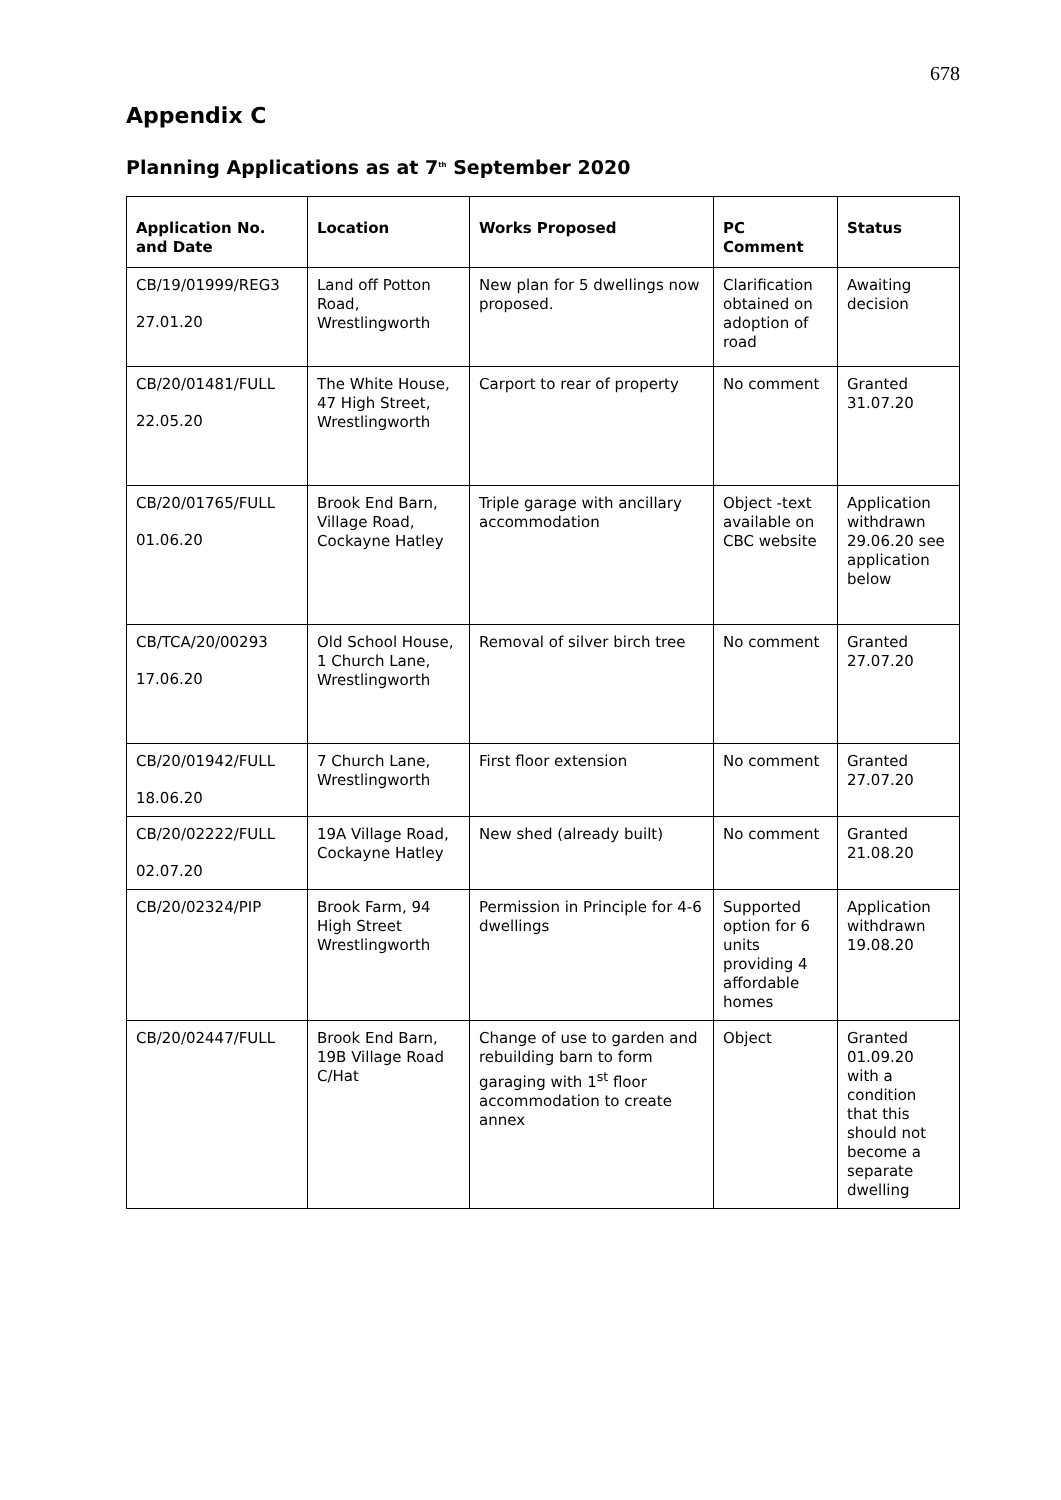678
Appendix C
Planning Applications as at 7<sup>th</sup> September 2020
| Application No. and Date | Location | Works Proposed | PC Comment | Status |
| --- | --- | --- | --- | --- |
| CB/19/01999/REG3 27.01.20 | Land off Potton Road, Wrestlingworth | New plan for 5 dwellings now proposed. | Clarification obtained on adoption of road | Awaiting decision |
| CB/20/01481/FULL 22.05.20 | The White House, 47 High Street, Wrestlingworth | Carport to rear of property | No comment | Granted 31.07.20 |
| CB/20/01765/FULL 01.06.20 | Brook End Barn, Village Road, Cockayne Hatley | Triple garage with ancillary accommodation | Object -text available on CBC website | Application withdrawn 29.06.20 see application below |
| CB/TCA/20/00293 17.06.20 | Old School House, 1 Church Lane, Wrestlingworth | Removal of silver birch tree | No comment | Granted 27.07.20 |
| CB/20/01942/FULL 18.06.20 | 7 Church Lane, Wrestlingworth | First floor extension | No comment | Granted 27.07.20 |
| CB/20/02222/FULL 02.07.20 | 19A Village Road, Cockayne Hatley | New shed (already built) | No comment | Granted 21.08.20 |
| CB/20/02324/PIP | Brook Farm, 94 High Street Wrestlingworth | Permission in Principle for 4-6 dwellings | Supported option for 6 units providing 4 affordable homes | Application withdrawn 19.08.20 |
| CB/20/02447/FULL | Brook End Barn, 19B Village Road C/Hat | Change of use to garden and rebuilding barn to form garaging with 1<sup>st</sup> floor accommodation to create annex | Object | Granted 01.09.20 with a condition that this should not become a separate dwelling |